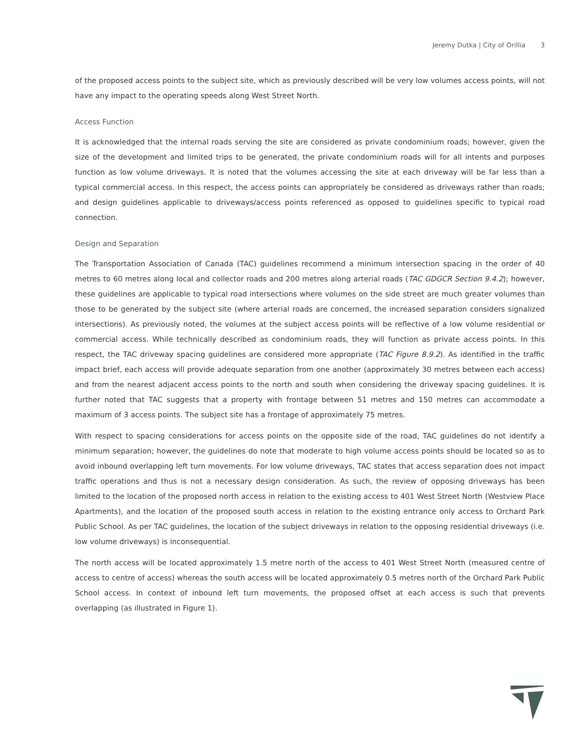Jeremy Dutka | City of Orillia 3
of the proposed access points to the subject site, which as previously described will be very low volumes access points, will not have any impact to the operating speeds along West Street North.
Access Function
It is acknowledged that the internal roads serving the site are considered as private condominium roads; however, given the size of the development and limited trips to be generated, the private condominium roads will for all intents and purposes function as low volume driveways. It is noted that the volumes accessing the site at each driveway will be far less than a typical commercial access. In this respect, the access points can appropriately be considered as driveways rather than roads; and design guidelines applicable to driveways/access points referenced as opposed to guidelines specific to typical road connection.
Design and Separation
The Transportation Association of Canada (TAC) guidelines recommend a minimum intersection spacing in the order of 40 metres to 60 metres along local and collector roads and 200 metres along arterial roads (TAC GDGCR Section 9.4.2); however, these guidelines are applicable to typical road intersections where volumes on the side street are much greater volumes than those to be generated by the subject site (where arterial roads are concerned, the increased separation considers signalized intersections). As previously noted, the volumes at the subject access points will be reflective of a low volume residential or commercial access. While technically described as condominium roads, they will function as private access points. In this respect, the TAC driveway spacing guidelines are considered more appropriate (TAC Figure 8.9.2). As identified in the traffic impact brief, each access will provide adequate separation from one another (approximately 30 metres between each access) and from the nearest adjacent access points to the north and south when considering the driveway spacing guidelines. It is further noted that TAC suggests that a property with frontage between 51 metres and 150 metres can accommodate a maximum of 3 access points. The subject site has a frontage of approximately 75 metres.
With respect to spacing considerations for access points on the opposite side of the road, TAC guidelines do not identify a minimum separation; however, the guidelines do note that moderate to high volume access points should be located so as to avoid inbound overlapping left turn movements. For low volume driveways, TAC states that access separation does not impact traffic operations and thus is not a necessary design consideration. As such, the review of opposing driveways has been limited to the location of the proposed north access in relation to the existing access to 401 West Street North (Westview Place Apartments), and the location of the proposed south access in relation to the existing entrance only access to Orchard Park Public School. As per TAC guidelines, the location of the subject driveways in relation to the opposing residential driveways (i.e. low volume driveways) is inconsequential.
The north access will be located approximately 1.5 metre north of the access to 401 West Street North (measured centre of access to centre of access) whereas the south access will be located approximately 0.5 metres north of the Orchard Park Public School access. In context of inbound left turn movements, the proposed offset at each access is such that prevents overlapping (as illustrated in Figure 1).